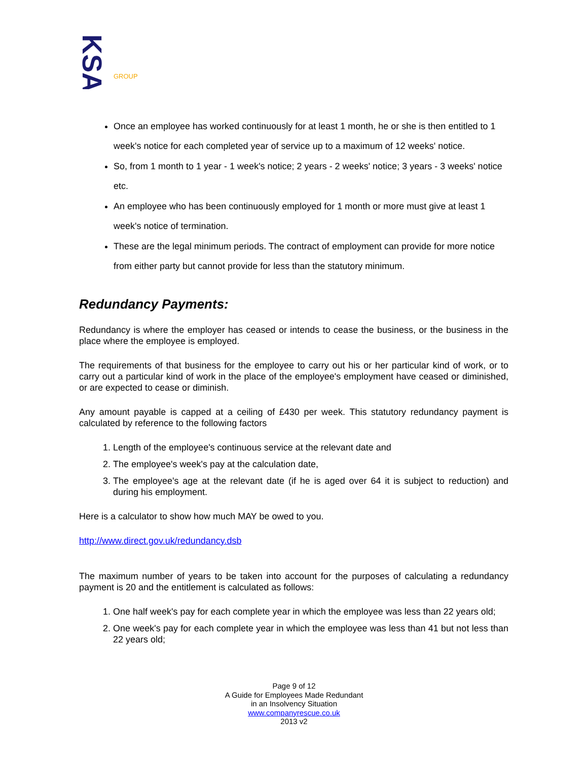KSA
GROUP
Once an employee has worked continuously for at least 1 month, he or she is then entitled to 1 week's notice for each completed year of service up to a maximum of 12 weeks' notice.
So, from 1 month to 1 year - 1 week's notice; 2 years - 2 weeks' notice; 3 years - 3 weeks' notice etc.
An employee who has been continuously employed for 1 month or more must give at least 1 week's notice of termination.
These are the legal minimum periods. The contract of employment can provide for more notice from either party but cannot provide for less than the statutory minimum.
Redundancy Payments:
Redundancy is where the employer has ceased or intends to cease the business, or the business in the place where the employee is employed.
The requirements of that business for the employee to carry out his or her particular kind of work, or to carry out a particular kind of work in the place of the employee's employment have ceased or diminished, or are expected to cease or diminish.
Any amount payable is capped at a ceiling of £430 per week. This statutory redundancy payment is calculated by reference to the following factors
1. Length of the employee's continuous service at the relevant date and
2. The employee's week's pay at the calculation date,
3. The employee's age at the relevant date (if he is aged over 64 it is subject to reduction) and during his employment.
Here is a calculator to show how much MAY be owed to you.
http://www.direct.gov.uk/redundancy.dsb
The maximum number of years to be taken into account for the purposes of calculating a redundancy payment is 20 and the entitlement is calculated as follows:
1. One half week's pay for each complete year in which the employee was less than 22 years old;
2. One week's pay for each complete year in which the employee was less than 41 but not less than 22 years old;
Page 9 of 12
A Guide for Employees Made Redundant
in an Insolvency Situation
www.companyrescue.co.uk
2013 v2